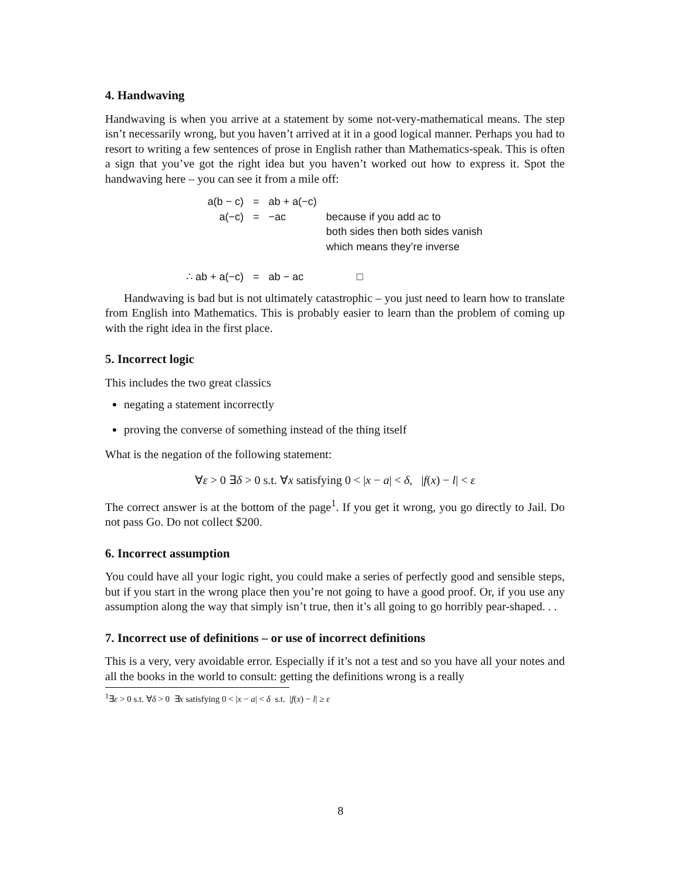4. Handwaving
Handwaving is when you arrive at a statement by some not-very-mathematical means. The step isn’t necessarily wrong, but you haven’t arrived at it in a good logical manner. Perhaps you had to resort to writing a few sentences of prose in English rather than Mathematics-speak. This is often a sign that you’ve got the right idea but you haven’t worked out how to express it. Spot the handwaving here – you can see it from a mile off:
| a(b − c) | = | ab + a(−c) | |
| a(−c) | = | −ac | because if you add ac to both sides then both sides vanish which means they’re inverse |
| ∴ ab + a(−c) | = | ab − ac | □ |
Handwaving is bad but is not ultimately catastrophic – you just need to learn how to translate from English into Mathematics. This is probably easier to learn than the problem of coming up with the right idea in the first place.
5. Incorrect logic
This includes the two great classics
negating a statement incorrectly
proving the converse of something instead of the thing itself
What is the negation of the following statement:
∀ε > 0 ∃δ > 0 s.t. ∀x satisfying 0 < |x − a| < δ, |f(x) − l| < ε
The correct answer is at the bottom of the page<sup>1</sup>. If you get it wrong, you go directly to Jail. Do not pass Go. Do not collect $200.
6. Incorrect assumption
You could have all your logic right, you could make a series of perfectly good and sensible steps, but if you start in the wrong place then you’re not going to have a good proof. Or, if you use any assumption along the way that simply isn’t true, then it’s all going to go horribly pear-shaped. . .
7. Incorrect use of definitions – or use of incorrect definitions
This is a very, very avoidable error. Especially if it’s not a test and so you have all your notes and all the books in the world to consult: getting the definitions wrong is a really
<sup>1</sup>∃ε > 0 s.t. ∀δ > 0 ∃x satisfying 0 < |x − a| < δ s.t. |f(x) − l| ≥ ε
8